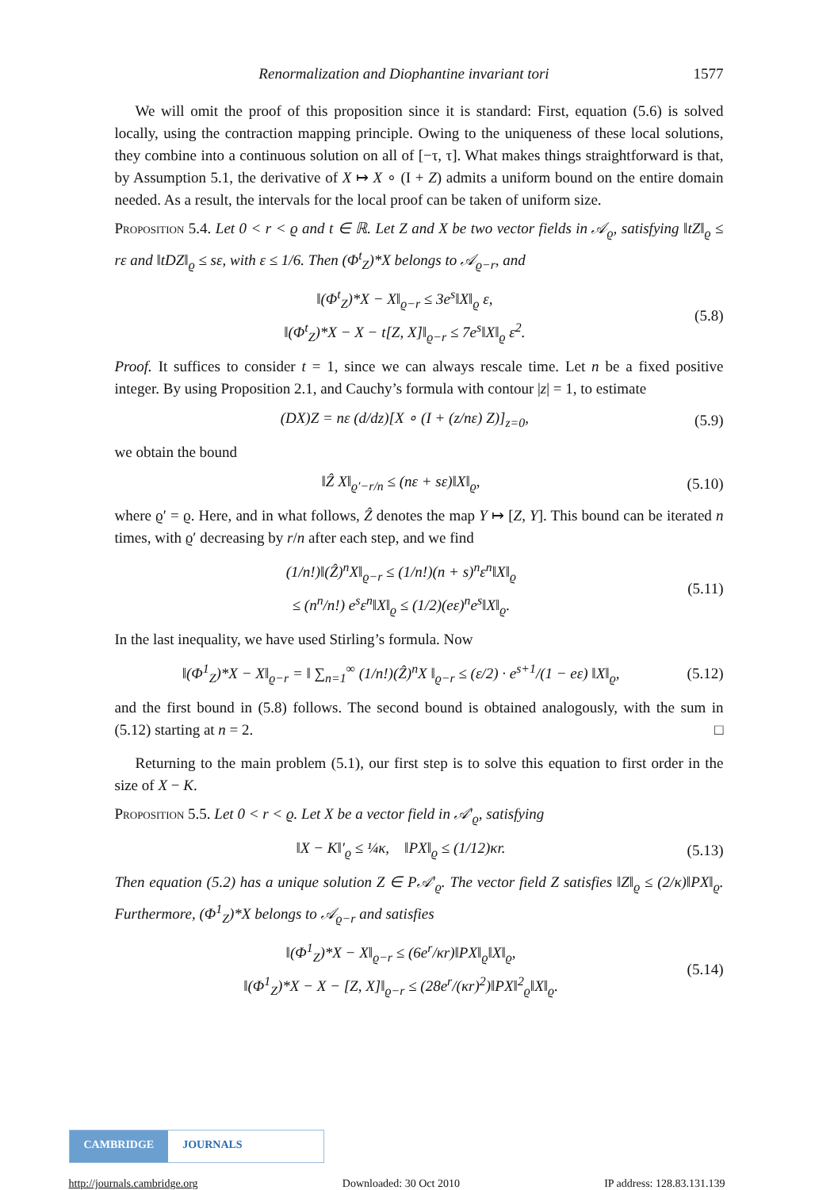Renormalization and Diophantine invariant tori 1577
We will omit the proof of this proposition since it is standard: First, equation (5.6) is solved locally, using the contraction mapping principle. Owing to the uniqueness of these local solutions, they combine into a continuous solution on all of [−τ, τ]. What makes things straightforward is that, by Assumption 5.1, the derivative of X ↦ X ∘ (I + Z) admits a uniform bound on the entire domain needed. As a result, the intervals for the local proof can be taken of uniform size.
Proposition 5.4. Let 0 < r < ϱ and t ∈ ℝ. Let Z and X be two vector fields in 𝒜<sub>ϱ</sub>, satisfying ‖tZ‖<sub>ϱ</sub> ≤ rε and ‖tDZ‖<sub>ϱ</sub> ≤ sε, with ε ≤ 1/6. Then (Φ<sup>t</sup><sub>Z</sub>)*X belongs to 𝒜<sub>ϱ−r</sub>, and
‖(Φ<sup>t</sup><sub>Z</sub>)*X − X‖<sub>ϱ−r</sub> ≤ 3e<sup>s</sup>‖X‖<sub>ϱ</sub> ε,
‖(Φ<sup>t</sup><sub>Z</sub>)*X − X − t[Z, X]‖<sub>ϱ−r</sub> ≤ 7e<sup>s</sup>‖X‖<sub>ϱ</sub> ε<sup>2</sup>.
(5.8)
Proof. It suffices to consider t = 1, since we can always rescale time. Let n be a fixed positive integer. By using Proposition 2.1, and Cauchy’s formula with contour |z| = 1, to estimate
(DX)Z = nε (d/dz)[X ∘ (I + (z/nε) Z)]<sub>z=0</sub>,
(5.9)
we obtain the bound
‖Ẑ X‖<sub>ϱ′−r/n</sub> ≤ (nε + sε)‖X‖<sub>ϱ</sub>,
(5.10)
where ϱ′ = ϱ. Here, and in what follows, Ẑ denotes the map Y ↦ [Z, Y]. This bound can be iterated n times, with ϱ′ decreasing by r/n after each step, and we find
(1/n!)‖(Ẑ)<sup>n</sup>X‖<sub>ϱ−r</sub> ≤ (1/n!)(n + s)<sup>n</sup>ε<sup>n</sup>‖X‖<sub>ϱ</sub>
≤ (n<sup>n</sup>/n!) e<sup>s</sup>ε<sup>n</sup>‖X‖<sub>ϱ</sub> ≤ (1/2)(eε)<sup>n</sup>e<sup>s</sup>‖X‖<sub>ϱ</sub>.
(5.11)
In the last inequality, we have used Stirling’s formula. Now
‖(Φ<sup>1</sup><sub>Z</sub>)*X − X‖<sub>ϱ−r</sub> = ‖ ∑<sub>n=1</sub><sup>∞</sup> (1/n!)(Ẑ)<sup>n</sup>X ‖<sub>ϱ−r</sub> ≤ (ε/2) · e<sup>s+1</sup>/(1 − eε) ‖X‖<sub>ϱ</sub>,
(5.12)
and the first bound in (5.8) follows. The second bound is obtained analogously, with the sum in (5.12) starting at n = 2. □
Returning to the main problem (5.1), our first step is to solve this equation to first order in the size of X − K.
Proposition 5.5. Let 0 < r < ϱ. Let X be a vector field in 𝒜′<sub>ϱ</sub>, satisfying
‖X − K‖′<sub>ϱ</sub> ≤ ¼κ, ‖PX‖<sub>ϱ</sub> ≤ (1/12)κr.
(5.13)
Then equation (5.2) has a unique solution Z ∈ P𝒜′<sub>ϱ</sub>. The vector field Z satisfies ‖Z‖<sub>ϱ</sub> ≤ (2/κ)‖PX‖<sub>ϱ</sub>. Furthermore, (Φ<sup>1</sup><sub>Z</sub>)*X belongs to 𝒜<sub>ϱ−r</sub> and satisfies
‖(Φ<sup>1</sup><sub>Z</sub>)*X − X‖<sub>ϱ−r</sub> ≤ (6e<sup>r</sup>/κr)‖PX‖<sub>ϱ</sub>‖X‖<sub>ϱ</sub>,
‖(Φ<sup>1</sup><sub>Z</sub>)*X − X − [Z, X]‖<sub>ϱ−r</sub> ≤ (28e<sup>r</sup>/(κr)<sup>2</sup>)‖PX‖<sup>2</sup><sub>ϱ</sub>‖X‖<sub>ϱ</sub>.
(5.14)
CAMBRIDGE JOURNALS
http://journals.cambridge.org Downloaded: 30 Oct 2010 IP address: 128.83.131.139